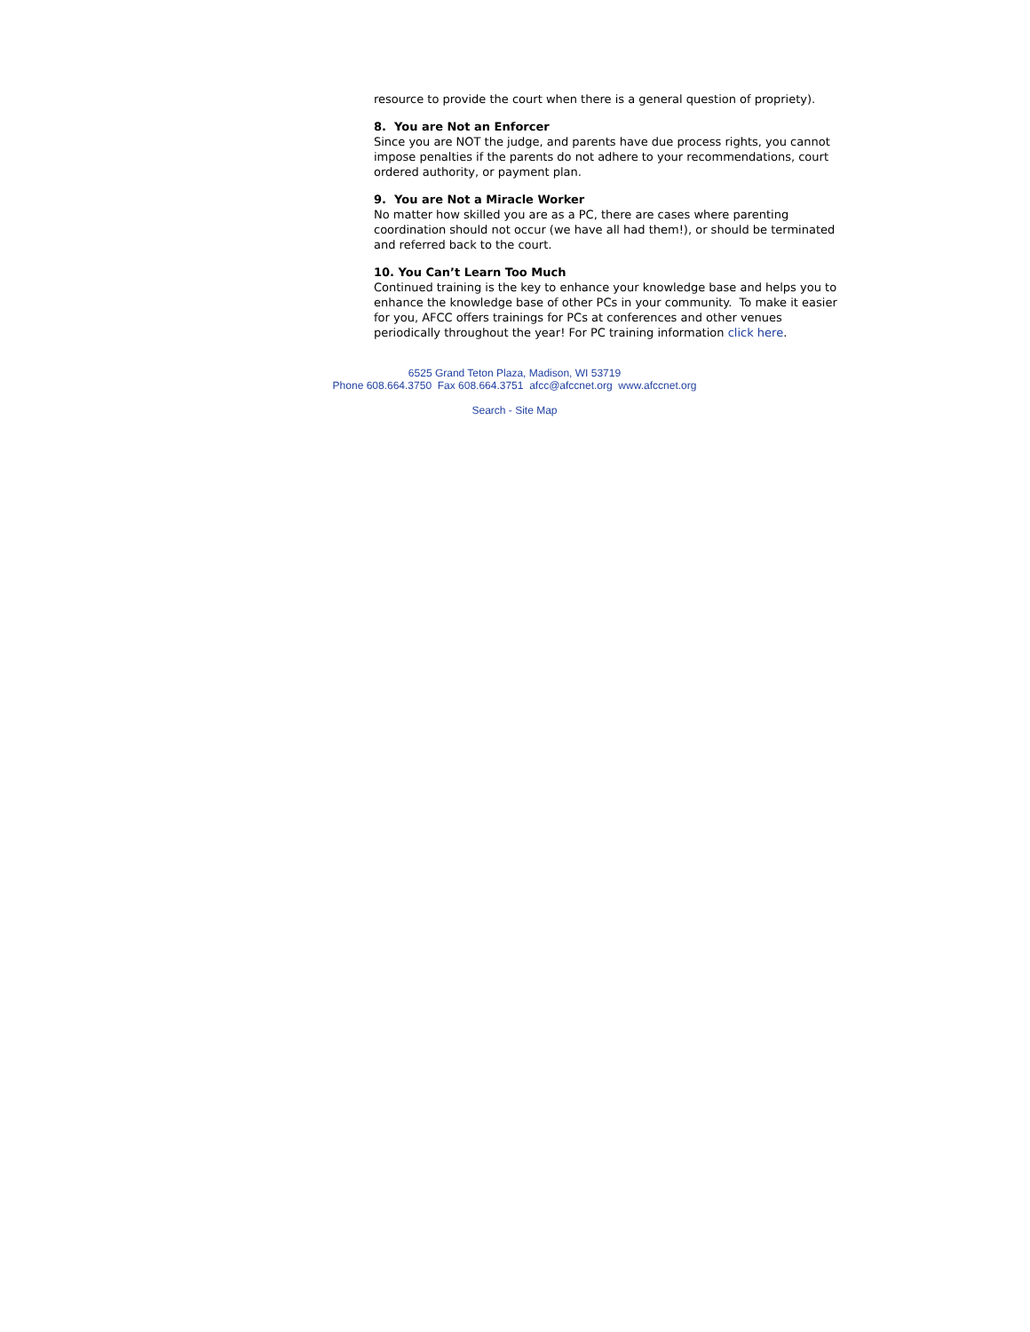resource to provide the court when there is a general question of propriety).
8. You are Not an Enforcer
Since you are NOT the judge, and parents have due process rights, you cannot impose penalties if the parents do not adhere to your recommendations, court ordered authority, or payment plan.
9. You are Not a Miracle Worker
No matter how skilled you are as a PC, there are cases where parenting coordination should not occur (we have all had them!), or should be terminated and referred back to the court.
10. You Can’t Learn Too Much
Continued training is the key to enhance your knowledge base and helps you to enhance the knowledge base of other PCs in your community. To make it easier for you, AFCC offers trainings for PCs at conferences and other venues periodically throughout the year! For PC training information click here.
6525 Grand Teton Plaza, Madison, WI 53719
Phone 608.664.3750 Fax 608.664.3751 afcc@afccnet.org www.afccnet.org
Search - Site Map